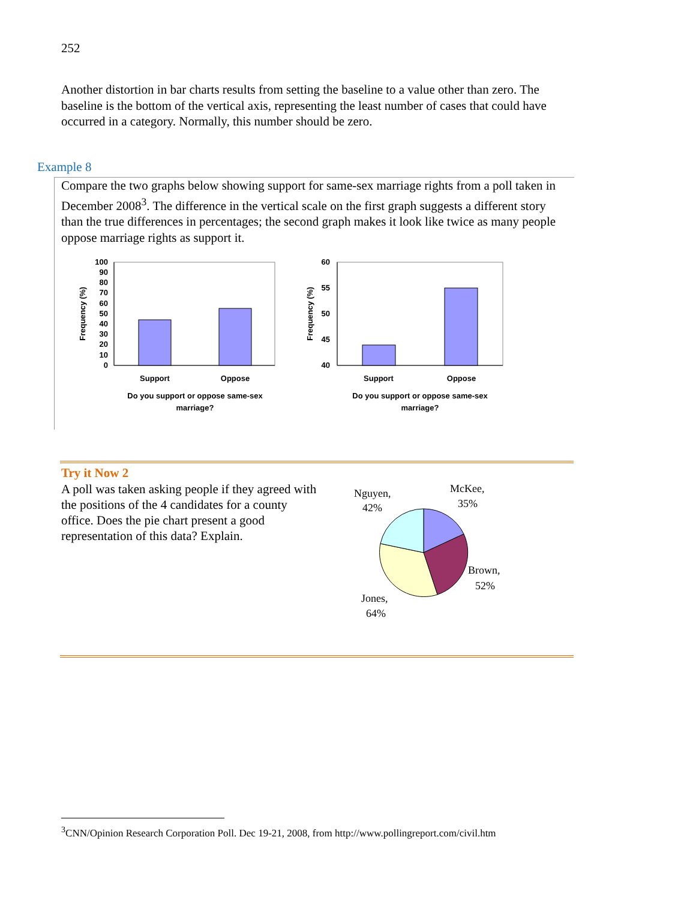252
Another distortion in bar charts results from setting the baseline to a value other than zero. The baseline is the bottom of the vertical axis, representing the least number of cases that could have occurred in a category. Normally, this number should be zero.
Example 8
Compare the two graphs below showing support for same-sex marriage rights from a poll taken in December 2008<sup>3</sup>. The difference in the vertical scale on the first graph suggests a different story than the true differences in percentages; the second graph makes it look like twice as many people oppose marriage rights as support it.
100
90
80
70
60
50
40
30
20
10
0
Frequency (%)
Support
Oppose
Do you support or oppose same-sex
marriage?
60
55
50
45
40
Frequency (%)
Support
Oppose
Do you support or oppose same-sex
marriage?
Try it Now 2
A poll was taken asking people if they agreed with the positions of the 4 candidates for a county office. Does the pie chart present a good representation of this data? Explain.
Nguyen,
42%
McKee,
35%
Brown,
52%
Jones,
64%
<sup>3</sup> CNN/Opinion Research Corporation Poll. Dec 19-21, 2008, from http://www.pollingreport.com/civil.htm